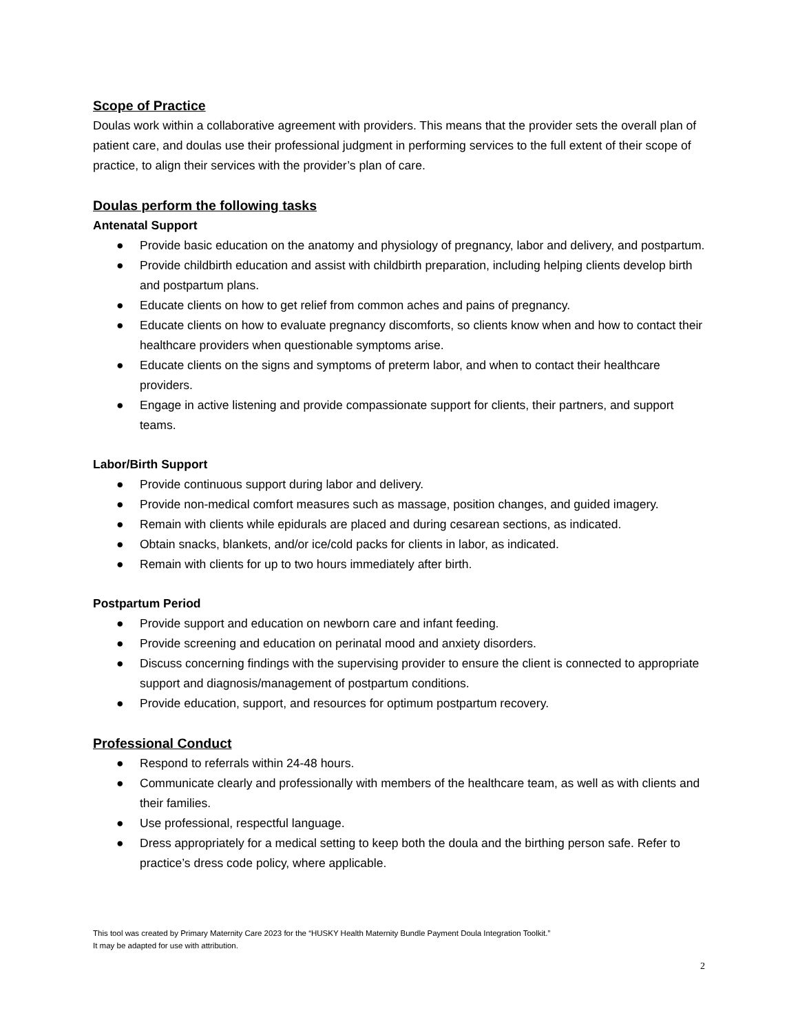Scope of Practice
Doulas work within a collaborative agreement with providers. This means that the provider sets the overall plan of patient care, and doulas use their professional judgment in performing services to the full extent of their scope of practice, to align their services with the provider’s plan of care.
Doulas perform the following tasks
Antenatal Support
● Provide basic education on the anatomy and physiology of pregnancy, labor and delivery, and postpartum.
● Provide childbirth education and assist with childbirth preparation, including helping clients develop birth and postpartum plans.
● Educate clients on how to get relief from common aches and pains of pregnancy.
● Educate clients on how to evaluate pregnancy discomforts, so clients know when and how to contact their healthcare providers when questionable symptoms arise.
● Educate clients on the signs and symptoms of preterm labor, and when to contact their healthcare providers.
● Engage in active listening and provide compassionate support for clients, their partners, and support teams.
Labor/Birth Support
● Provide continuous support during labor and delivery.
● Provide non-medical comfort measures such as massage, position changes, and guided imagery.
● Remain with clients while epidurals are placed and during cesarean sections, as indicated.
● Obtain snacks, blankets, and/or ice/cold packs for clients in labor, as indicated.
● Remain with clients for up to two hours immediately after birth.
Postpartum Period
● Provide support and education on newborn care and infant feeding.
● Provide screening and education on perinatal mood and anxiety disorders.
● Discuss concerning findings with the supervising provider to ensure the client is connected to appropriate support and diagnosis/management of postpartum conditions.
● Provide education, support, and resources for optimum postpartum recovery.
Professional Conduct
● Respond to referrals within 24-48 hours.
● Communicate clearly and professionally with members of the healthcare team, as well as with clients and their families.
● Use professional, respectful language.
● Dress appropriately for a medical setting to keep both the doula and the birthing person safe. Refer to practice’s dress code policy, where applicable.
This tool was created by Primary Maternity Care 2023 for the “HUSKY Health Maternity Bundle Payment Doula Integration Toolkit.”
It may be adapted for use with attribution.
2